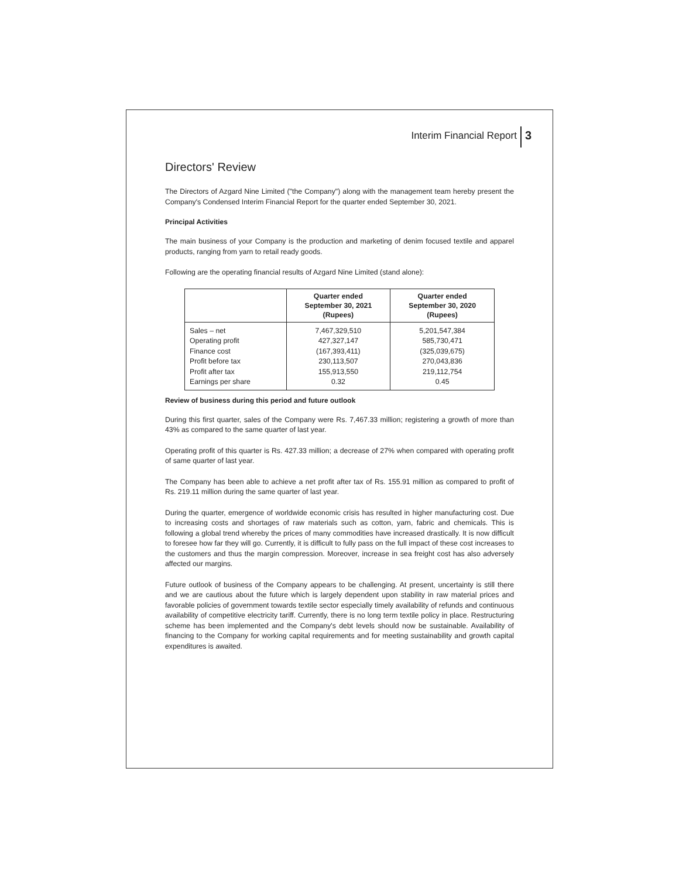Interim Financial Report 3
Directors' Review
The Directors of Azgard Nine Limited ("the Company") along with the management team hereby present the Company's Condensed Interim Financial Report for the quarter ended September 30, 2021.
Principal Activities
The main business of your Company is the production and marketing of denim focused textile and apparel products, ranging from yarn to retail ready goods.
Following are the operating financial results of Azgard Nine Limited (stand alone):
| | Quarter ended September 30, 2021 (Rupees) | Quarter ended September 30, 2020 (Rupees) |
| --- | --- | --- |
| Sales – net | 7,467,329,510 | 5,201,547,384 |
| Operating profit | 427,327,147 | 585,730,471 |
| Finance cost | (167,393,411) | (325,039,675) |
| Profit before tax | 230,113,507 | 270,043,836 |
| Profit after tax | 155,913,550 | 219,112,754 |
| Earnings per share | 0.32 | 0.45 |
Review of business during this period and future outlook
During this first quarter, sales of the Company were Rs. 7,467.33 million; registering a growth of more than 43% as compared to the same quarter of last year.
Operating profit of this quarter is Rs. 427.33 million; a decrease of 27% when compared with operating profit of same quarter of last year.
The Company has been able to achieve a net profit after tax of Rs. 155.91 million as compared to profit of Rs. 219.11 million during the same quarter of last year.
During the quarter, emergence of worldwide economic crisis has resulted in higher manufacturing cost. Due to increasing costs and shortages of raw materials such as cotton, yarn, fabric and chemicals. This is following a global trend whereby the prices of many commodities have increased drastically. It is now difficult to foresee how far they will go. Currently, it is difficult to fully pass on the full impact of these cost increases to the customers and thus the margin compression. Moreover, increase in sea freight cost has also adversely affected our margins.
Future outlook of business of the Company appears to be challenging. At present, uncertainty is still there and we are cautious about the future which is largely dependent upon stability in raw material prices and favorable policies of government towards textile sector especially timely availability of refunds and continuous availability of competitive electricity tariff. Currently, there is no long term textile policy in place. Restructuring scheme has been implemented and the Company's debt levels should now be sustainable. Availability of financing to the Company for working capital requirements and for meeting sustainability and growth capital expenditures is awaited.